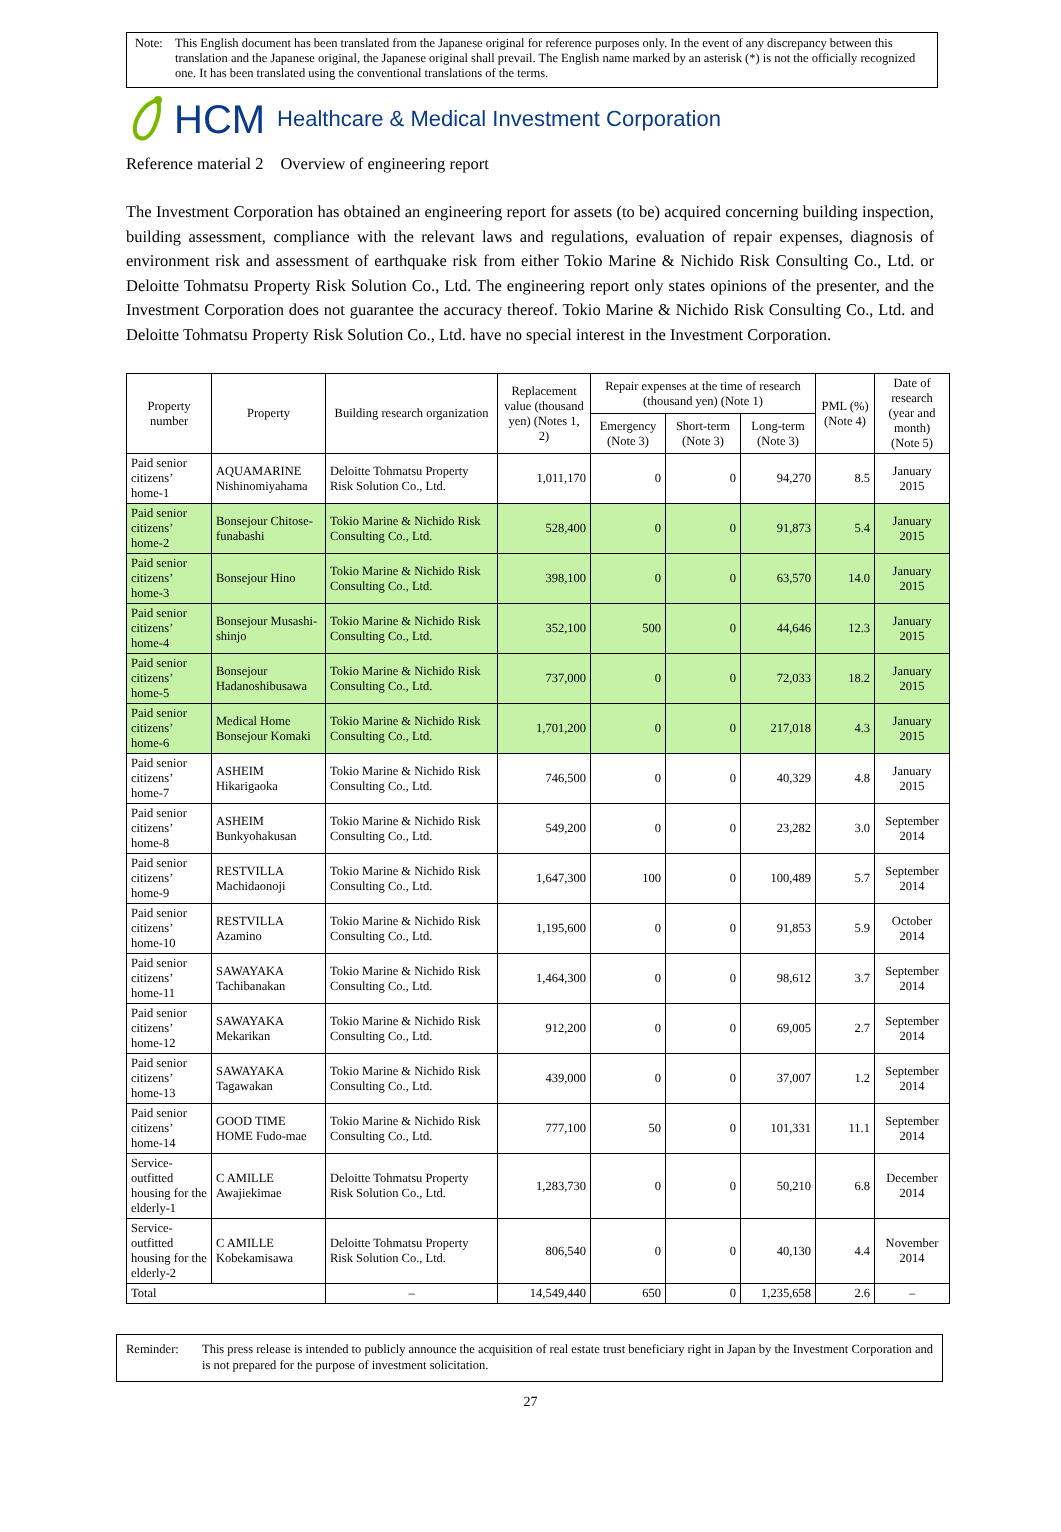Note: This English document has been translated from the Japanese original for reference purposes only. In the event of any discrepancy between this translation and the Japanese original, the Japanese original shall prevail. The English name marked by an asterisk (*) is not the officially recognized one. It has been translated using the conventional translations of the terms.
HCM Healthcare & Medical Investment Corporation
Reference material 2　Overview of engineering report
The Investment Corporation has obtained an engineering report for assets (to be) acquired concerning building inspection, building assessment, compliance with the relevant laws and regulations, evaluation of repair expenses, diagnosis of environment risk and assessment of earthquake risk from either Tokio Marine & Nichido Risk Consulting Co., Ltd. or Deloitte Tohmatsu Property Risk Solution Co., Ltd. The engineering report only states opinions of the presenter, and the Investment Corporation does not guarantee the accuracy thereof. Tokio Marine & Nichido Risk Consulting Co., Ltd. and Deloitte Tohmatsu Property Risk Solution Co., Ltd. have no special interest in the Investment Corporation.
| Property number | Property | Building research organization | Replacement value (thousand yen) (Notes 1, 2) | Repair expenses at the time of research (thousand yen) (Note 1) | | | PML (%) (Note 4) | Date of research (year and month) (Note 5) |
| --- | --- | --- | --- | --- | --- | --- | --- | --- |
| | | | | Emergency (Note 3) | Short-term (Note 3) | Long-term (Note 3) | | |
| Paid senior citizens’ home-1 | AQUAMARINE Nishinomiyahama | Deloitte Tohmatsu Property Risk Solution Co., Ltd. | 1,011,170 | 0 | 0 | 94,270 | 8.5 | January 2015 |
| Paid senior citizens’ home-2 | Bonsejour Chitose-funabashi | Tokio Marine & Nichido Risk Consulting Co., Ltd. | 528,400 | 0 | 0 | 91,873 | 5.4 | January 2015 |
| Paid senior citizens’ home-3 | Bonsejour Hino | Tokio Marine & Nichido Risk Consulting Co., Ltd. | 398,100 | 0 | 0 | 63,570 | 14.0 | January 2015 |
| Paid senior citizens’ home-4 | Bonsejour Musashi-shinjo | Tokio Marine & Nichido Risk Consulting Co., Ltd. | 352,100 | 500 | 0 | 44,646 | 12.3 | January 2015 |
| Paid senior citizens’ home-5 | Bonsejour Hadanoshibusawa | Tokio Marine & Nichido Risk Consulting Co., Ltd. | 737,000 | 0 | 0 | 72,033 | 18.2 | January 2015 |
| Paid senior citizens’ home-6 | Medical Home Bonsejour Komaki | Tokio Marine & Nichido Risk Consulting Co., Ltd. | 1,701,200 | 0 | 0 | 217,018 | 4.3 | January 2015 |
| Paid senior citizens’ home-7 | ASHEIM Hikarigaoka | Tokio Marine & Nichido Risk Consulting Co., Ltd. | 746,500 | 0 | 0 | 40,329 | 4.8 | January 2015 |
| Paid senior citizens’ home-8 | ASHEIM Bunkyohakusan | Tokio Marine & Nichido Risk Consulting Co., Ltd. | 549,200 | 0 | 0 | 23,282 | 3.0 | September 2014 |
| Paid senior citizens’ home-9 | RESTVILLA Machidaonoji | Tokio Marine & Nichido Risk Consulting Co., Ltd. | 1,647,300 | 100 | 0 | 100,489 | 5.7 | September 2014 |
| Paid senior citizens’ home-10 | RESTVILLA Azamino | Tokio Marine & Nichido Risk Consulting Co., Ltd. | 1,195,600 | 0 | 0 | 91,853 | 5.9 | October 2014 |
| Paid senior citizens’ home-11 | SAWAYAKA Tachibanakan | Tokio Marine & Nichido Risk Consulting Co., Ltd. | 1,464,300 | 0 | 0 | 98,612 | 3.7 | September 2014 |
| Paid senior citizens’ home-12 | SAWAYAKA Mekarikan | Tokio Marine & Nichido Risk Consulting Co., Ltd. | 912,200 | 0 | 0 | 69,005 | 2.7 | September 2014 |
| Paid senior citizens’ home-13 | SAWAYAKA Tagawakan | Tokio Marine & Nichido Risk Consulting Co., Ltd. | 439,000 | 0 | 0 | 37,007 | 1.2 | September 2014 |
| Paid senior citizens’ home-14 | GOOD TIME HOME Fudo-mae | Tokio Marine & Nichido Risk Consulting Co., Ltd. | 777,100 | 50 | 0 | 101,331 | 11.1 | September 2014 |
| Service-outfitted housing for the elderly-1 | C AMILLE Awajiekimae | Deloitte Tohmatsu Property Risk Solution Co., Ltd. | 1,283,730 | 0 | 0 | 50,210 | 6.8 | December 2014 |
| Service-outfitted housing for the elderly-2 | C AMILLE Kobekamisawa | Deloitte Tohmatsu Property Risk Solution Co., Ltd. | 806,540 | 0 | 0 | 40,130 | 4.4 | November 2014 |
| Total | | – | 14,549,440 | 650 | 0 | 1,235,658 | 2.6 | – |
Reminder: This press release is intended to publicly announce the acquisition of real estate trust beneficiary right in Japan by the Investment Corporation and is not prepared for the purpose of investment solicitation.
27